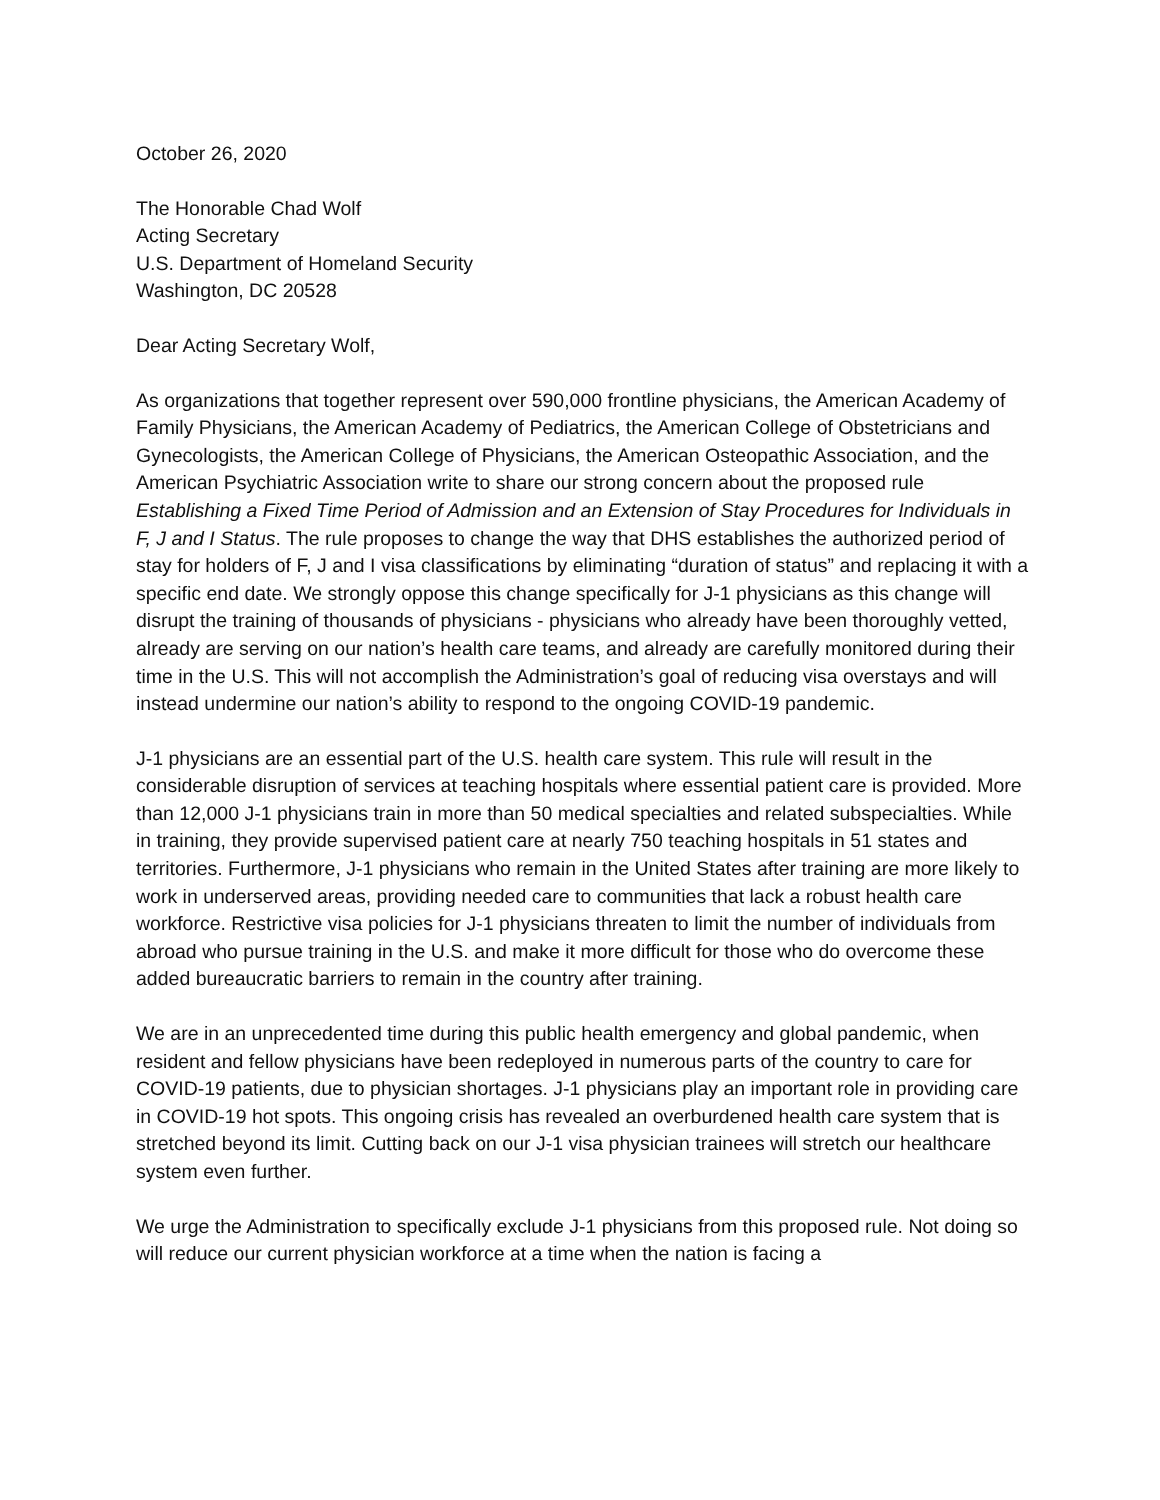October 26, 2020
The Honorable Chad Wolf
Acting Secretary
U.S. Department of Homeland Security
Washington, DC 20528
Dear Acting Secretary Wolf,
As organizations that together represent over 590,000 frontline physicians, the American Academy of Family Physicians, the American Academy of Pediatrics, the American College of Obstetricians and Gynecologists, the American College of Physicians, the American Osteopathic Association, and the American Psychiatric Association write to share our strong concern about the proposed rule Establishing a Fixed Time Period of Admission and an Extension of Stay Procedures for Individuals in F, J and I Status. The rule proposes to change the way that DHS establishes the authorized period of stay for holders of F, J and I visa classifications by eliminating “duration of status” and replacing it with a specific end date. We strongly oppose this change specifically for J-1 physicians as this change will disrupt the training of thousands of physicians - physicians who already have been thoroughly vetted, already are serving on our nation’s health care teams, and already are carefully monitored during their time in the U.S. This will not accomplish the Administration’s goal of reducing visa overstays and will instead undermine our nation’s ability to respond to the ongoing COVID-19 pandemic.
J-1 physicians are an essential part of the U.S. health care system. This rule will result in the considerable disruption of services at teaching hospitals where essential patient care is provided. More than 12,000 J-1 physicians train in more than 50 medical specialties and related subspecialties. While in training, they provide supervised patient care at nearly 750 teaching hospitals in 51 states and territories. Furthermore, J-1 physicians who remain in the United States after training are more likely to work in underserved areas, providing needed care to communities that lack a robust health care workforce. Restrictive visa policies for J-1 physicians threaten to limit the number of individuals from abroad who pursue training in the U.S. and make it more difficult for those who do overcome these added bureaucratic barriers to remain in the country after training.
We are in an unprecedented time during this public health emergency and global pandemic, when resident and fellow physicians have been redeployed in numerous parts of the country to care for COVID-19 patients, due to physician shortages. J-1 physicians play an important role in providing care in COVID-19 hot spots. This ongoing crisis has revealed an overburdened health care system that is stretched beyond its limit. Cutting back on our J-1 visa physician trainees will stretch our healthcare system even further.
We urge the Administration to specifically exclude J-1 physicians from this proposed rule. Not doing so will reduce our current physician workforce at a time when the nation is facing a